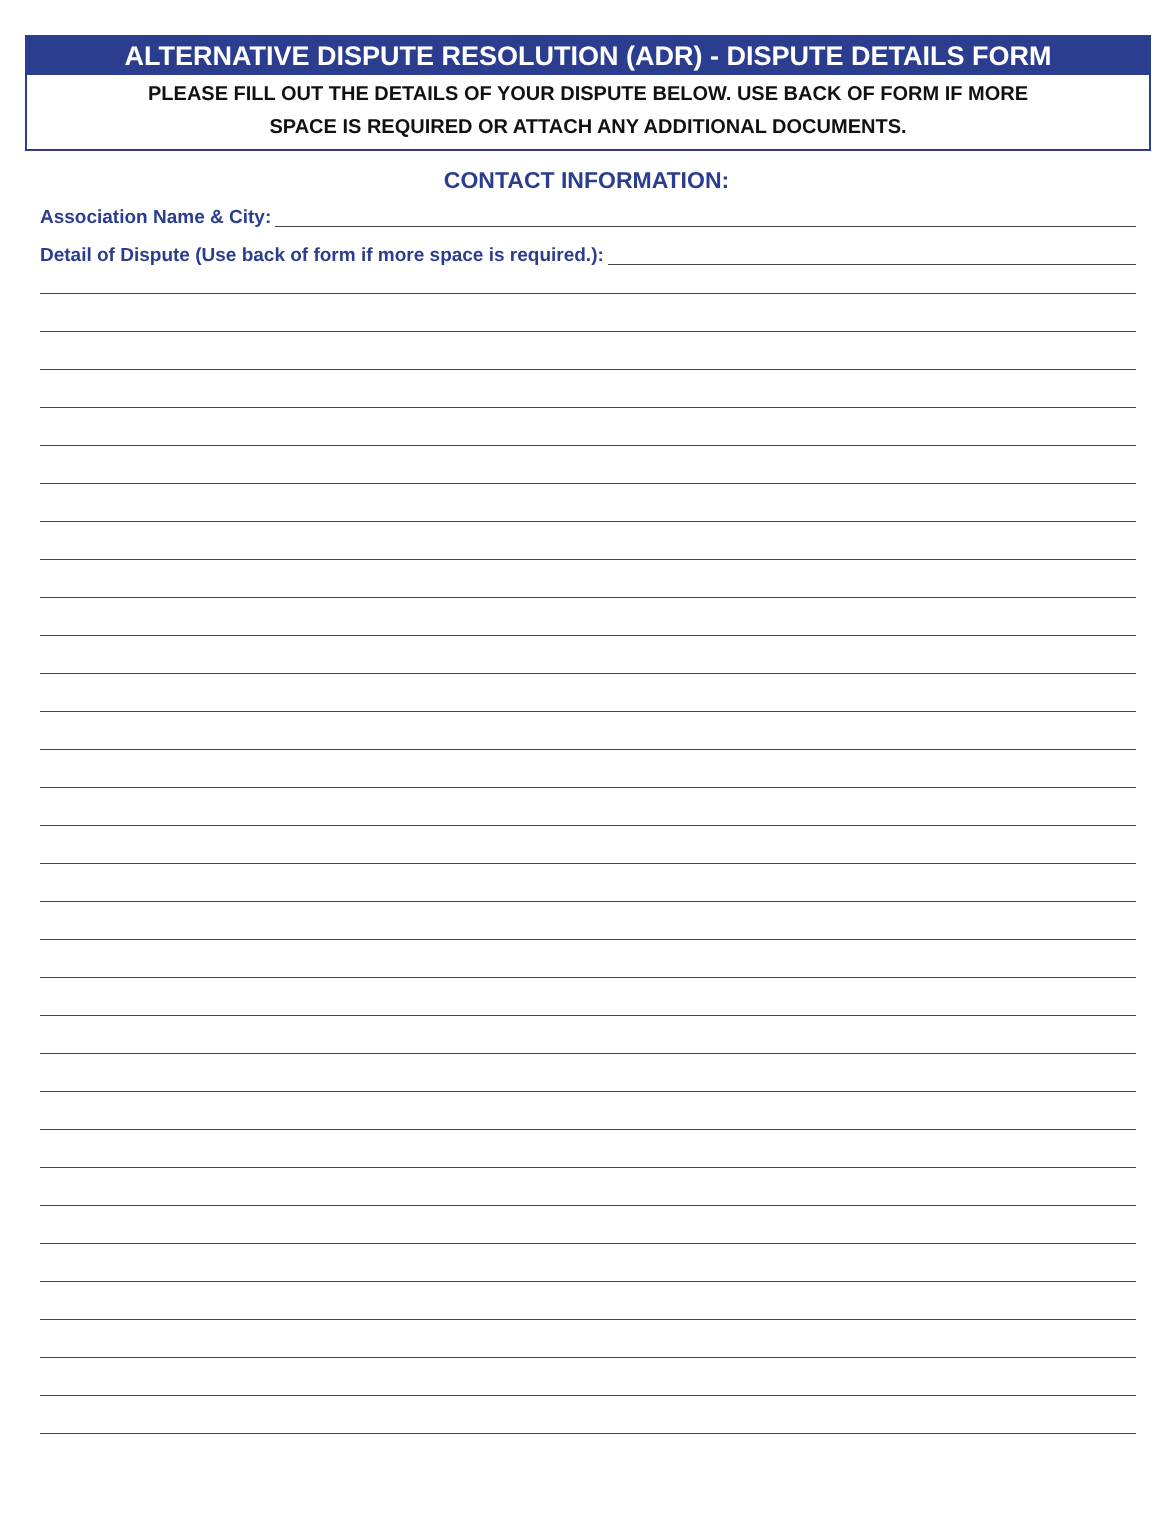ALTERNATIVE DISPUTE RESOLUTION (ADR) - DISPUTE DETAILS FORM
PLEASE FILL OUT THE DETAILS OF YOUR DISPUTE BELOW. USE BACK OF FORM IF MORE
SPACE IS REQUIRED OR ATTACH ANY ADDITIONAL DOCUMENTS.
CONTACT INFORMATION:
Association Name & City:
Detail of Dispute (Use back of form if more space is required.):